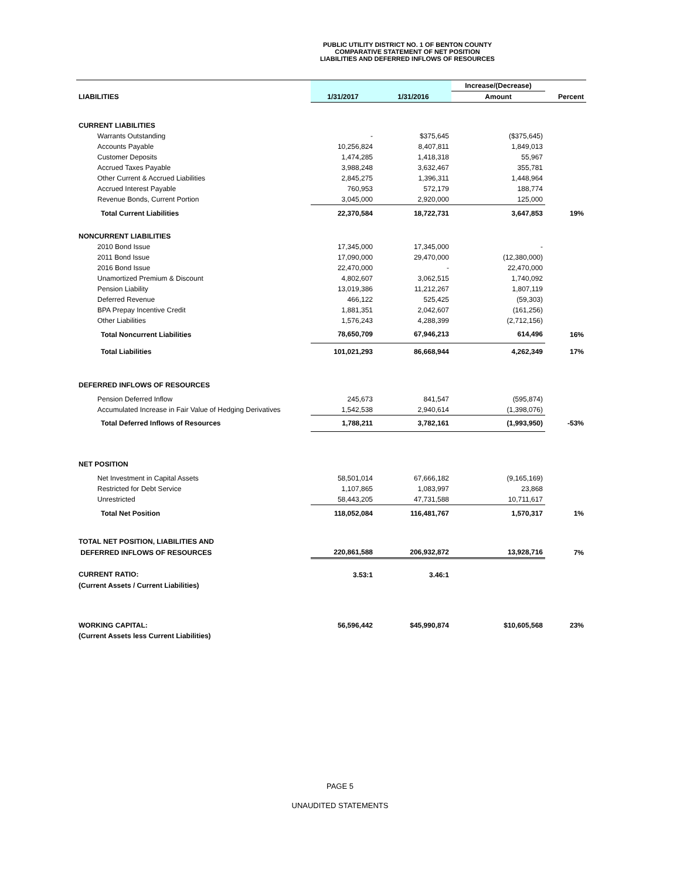PUBLIC UTILITY DISTRICT NO. 1 OF BENTON COUNTY
COMPARATIVE STATEMENT OF NET POSITION
LIABILITIES AND DEFERRED INFLOWS OF RESOURCES
| | | | Increase/(Decrease) | |
| LIABILITIES | 1/31/2017 | 1/31/2016 | Amount | Percent |
| CURRENT LIABILITIES | | | | |
| Warrants Outstanding | - | $375,645 | ($375,645) | |
| Accounts Payable | 10,256,824 | 8,407,811 | 1,849,013 | |
| Customer Deposits | 1,474,285 | 1,418,318 | 55,967 | |
| Accrued Taxes Payable | 3,988,248 | 3,632,467 | 355,781 | |
| Other Current & Accrued Liabilities | 2,845,275 | 1,396,311 | 1,448,964 | |
| Accrued Interest Payable | 760,953 | 572,179 | 188,774 | |
| Revenue Bonds, Current Portion | 3,045,000 | 2,920,000 | 125,000 | |
| Total Current Liabilities | 22,370,584 | 18,722,731 | 3,647,853 | 19% |
| NONCURRENT LIABILITIES | | | | |
| 2010 Bond Issue | 17,345,000 | 17,345,000 | - | |
| 2011 Bond Issue | 17,090,000 | 29,470,000 | (12,380,000) | |
| 2016 Bond Issue | 22,470,000 | - | 22,470,000 | |
| Unamortized Premium & Discount | 4,802,607 | 3,062,515 | 1,740,092 | |
| Pension Liability | 13,019,386 | 11,212,267 | 1,807,119 | |
| Deferred Revenue | 466,122 | 525,425 | (59,303) | |
| BPA Prepay Incentive Credit | 1,881,351 | 2,042,607 | (161,256) | |
| Other Liabilities | 1,576,243 | 4,288,399 | (2,712,156) | |
| Total Noncurrent Liabilities | 78,650,709 | 67,946,213 | 614,496 | 16% |
| Total Liabilities | 101,021,293 | 86,668,944 | 4,262,349 | 17% |
| DEFERRED INFLOWS OF RESOURCES | | | | |
| Pension Deferred Inflow | 245,673 | 841,547 | (595,874) | |
| Accumulated Increase in Fair Value of Hedging Derivatives | 1,542,538 | 2,940,614 | (1,398,076) | |
| Total Deferred Inflows of Resources | 1,788,211 | 3,782,161 | (1,993,950) | -53% |
| NET POSITION | | | | |
| Net Investment in Capital Assets | 58,501,014 | 67,666,182 | (9,165,169) | |
| Restricted for Debt Service | 1,107,865 | 1,083,997 | 23,868 | |
| Unrestricted | 58,443,205 | 47,731,588 | 10,711,617 | |
| Total Net Position | 118,052,084 | 116,481,767 | 1,570,317 | 1% |
| TOTAL NET POSITION, LIABILITIES AND | | | | |
| DEFERRED INFLOWS OF RESOURCES | 220,861,588 | 206,932,872 | 13,928,716 | 7% |
| CURRENT RATIO: | 3.53:1 | 3.46:1 | | |
| (Current Assets / Current Liabilities) | | | | |
| WORKING CAPITAL: | 56,596,442 | $45,990,874 | $10,605,568 | 23% |
| (Current Assets less Current Liabilities) | | | | |
PAGE 5
UNAUDITED STATEMENTS